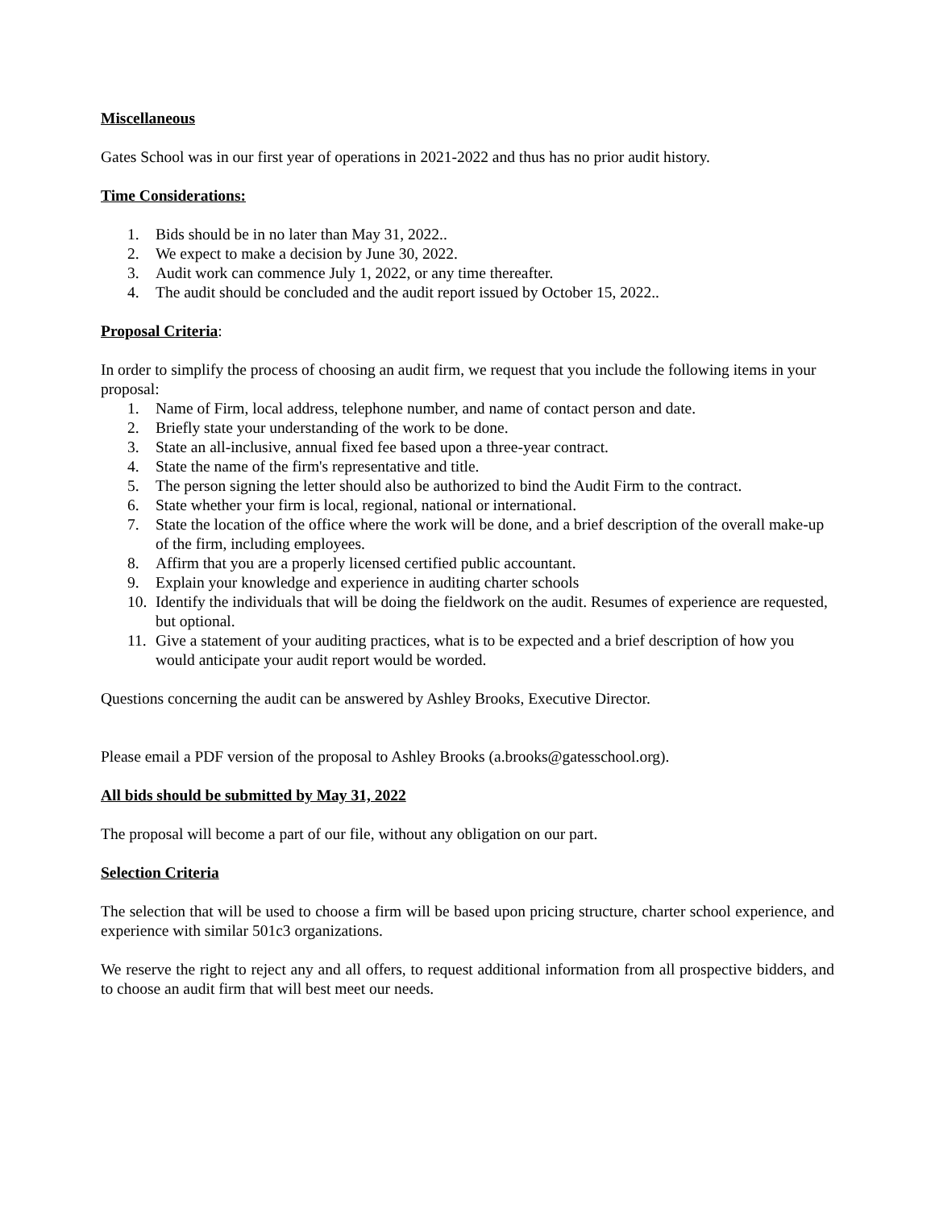Miscellaneous
Gates School was in our first year of operations in 2021-2022 and thus has no prior audit history.
Time Considerations:
1. Bids should be in no later than May 31, 2022..
2. We expect to make a decision by June 30, 2022.
3. Audit work can commence July 1, 2022, or any time thereafter.
4. The audit should be concluded and the audit report issued by October 15, 2022..
Proposal Criteria:
In order to simplify the process of choosing an audit firm, we request that you include the following items in your proposal:
1. Name of Firm, local address, telephone number, and name of contact person and date.
2. Briefly state your understanding of the work to be done.
3. State an all-inclusive, annual fixed fee based upon a three-year contract.
4. State the name of the firm's representative and title.
5. The person signing the letter should also be authorized to bind the Audit Firm to the contract.
6. State whether your firm is local, regional, national or international.
7. State the location of the office where the work will be done, and a brief description of the overall make-up of the firm, including employees.
8. Affirm that you are a properly licensed certified public accountant.
9. Explain your knowledge and experience in auditing charter schools
10. Identify the individuals that will be doing the fieldwork on the audit. Resumes of experience are requested, but optional.
11. Give a statement of your auditing practices, what is to be expected and a brief description of how you would anticipate your audit report would be worded.
Questions concerning the audit can be answered by Ashley Brooks, Executive Director.
Please email a PDF version of the proposal to Ashley Brooks (a.brooks@gatesschool.org).
All bids should be submitted by May 31, 2022
The proposal will become a part of our file, without any obligation on our part.
Selection Criteria
The selection that will be used to choose a firm will be based upon pricing structure, charter school experience, and experience with similar 501c3 organizations.
We reserve the right to reject any and all offers, to request additional information from all prospective bidders, and to choose an audit firm that will best meet our needs.